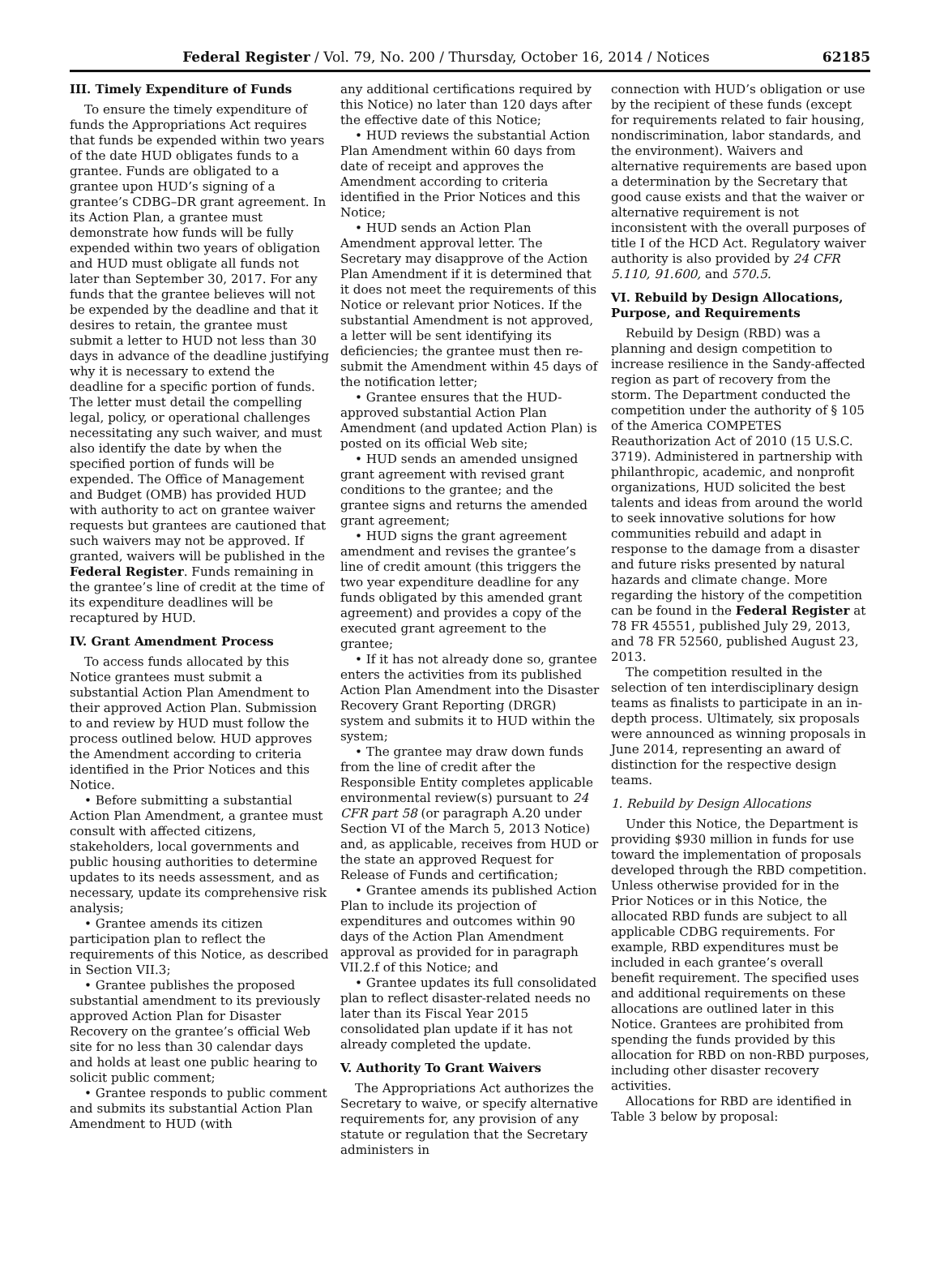Federal Register / Vol. 79, No. 200 / Thursday, October 16, 2014 / Notices 62185
III. Timely Expenditure of Funds
To ensure the timely expenditure of funds the Appropriations Act requires that funds be expended within two years of the date HUD obligates funds to a grantee. Funds are obligated to a grantee upon HUD’s signing of a grantee’s CDBG–DR grant agreement. In its Action Plan, a grantee must demonstrate how funds will be fully expended within two years of obligation and HUD must obligate all funds not later than September 30, 2017. For any funds that the grantee believes will not be expended by the deadline and that it desires to retain, the grantee must submit a letter to HUD not less than 30 days in advance of the deadline justifying why it is necessary to extend the deadline for a specific portion of funds. The letter must detail the compelling legal, policy, or operational challenges necessitating any such waiver, and must also identify the date by when the specified portion of funds will be expended. The Office of Management and Budget (OMB) has provided HUD with authority to act on grantee waiver requests but grantees are cautioned that such waivers may not be approved. If granted, waivers will be published in the Federal Register. Funds remaining in the grantee’s line of credit at the time of its expenditure deadlines will be recaptured by HUD.
IV. Grant Amendment Process
To access funds allocated by this Notice grantees must submit a substantial Action Plan Amendment to their approved Action Plan. Submission to and review by HUD must follow the process outlined below. HUD approves the Amendment according to criteria identified in the Prior Notices and this Notice.
• Before submitting a substantial Action Plan Amendment, a grantee must consult with affected citizens, stakeholders, local governments and public housing authorities to determine updates to its needs assessment, and as necessary, update its comprehensive risk analysis;
• Grantee amends its citizen participation plan to reflect the requirements of this Notice, as described in Section VII.3;
• Grantee publishes the proposed substantial amendment to its previously approved Action Plan for Disaster Recovery on the grantee’s official Web site for no less than 30 calendar days and holds at least one public hearing to solicit public comment;
• Grantee responds to public comment and submits its substantial Action Plan Amendment to HUD (with
any additional certifications required by this Notice) no later than 120 days after the effective date of this Notice;
• HUD reviews the substantial Action Plan Amendment within 60 days from date of receipt and approves the Amendment according to criteria identified in the Prior Notices and this Notice;
• HUD sends an Action Plan Amendment approval letter. The Secretary may disapprove of the Action Plan Amendment if it is determined that it does not meet the requirements of this Notice or relevant prior Notices. If the substantial Amendment is not approved, a letter will be sent identifying its deficiencies; the grantee must then re-submit the Amendment within 45 days of the notification letter;
• Grantee ensures that the HUD-approved substantial Action Plan Amendment (and updated Action Plan) is posted on its official Web site;
• HUD sends an amended unsigned grant agreement with revised grant conditions to the grantee; and the grantee signs and returns the amended grant agreement;
• HUD signs the grant agreement amendment and revises the grantee’s line of credit amount (this triggers the two year expenditure deadline for any funds obligated by this amended grant agreement) and provides a copy of the executed grant agreement to the grantee;
• If it has not already done so, grantee enters the activities from its published Action Plan Amendment into the Disaster Recovery Grant Reporting (DRGR) system and submits it to HUD within the system;
• The grantee may draw down funds from the line of credit after the Responsible Entity completes applicable environmental review(s) pursuant to 24 CFR part 58 (or paragraph A.20 under Section VI of the March 5, 2013 Notice) and, as applicable, receives from HUD or the state an approved Request for Release of Funds and certification;
• Grantee amends its published Action Plan to include its projection of expenditures and outcomes within 90 days of the Action Plan Amendment approval as provided for in paragraph VII.2.f of this Notice; and
• Grantee updates its full consolidated plan to reflect disaster-related needs no later than its Fiscal Year 2015 consolidated plan update if it has not already completed the update.
V. Authority To Grant Waivers
The Appropriations Act authorizes the Secretary to waive, or specify alternative requirements for, any provision of any statute or regulation that the Secretary administers in
connection with HUD’s obligation or use by the recipient of these funds (except for requirements related to fair housing, nondiscrimination, labor standards, and the environment). Waivers and alternative requirements are based upon a determination by the Secretary that good cause exists and that the waiver or alternative requirement is not inconsistent with the overall purposes of title I of the HCD Act. Regulatory waiver authority is also provided by 24 CFR 5.110, 91.600, and 570.5.
VI. Rebuild by Design Allocations, Purpose, and Requirements
Rebuild by Design (RBD) was a planning and design competition to increase resilience in the Sandy-affected region as part of recovery from the storm. The Department conducted the competition under the authority of § 105 of the America COMPETES Reauthorization Act of 2010 (15 U.S.C. 3719). Administered in partnership with philanthropic, academic, and nonprofit organizations, HUD solicited the best talents and ideas from around the world to seek innovative solutions for how communities rebuild and adapt in response to the damage from a disaster and future risks presented by natural hazards and climate change. More regarding the history of the competition can be found in the Federal Register at 78 FR 45551, published July 29, 2013, and 78 FR 52560, published August 23, 2013.
The competition resulted in the selection of ten interdisciplinary design teams as finalists to participate in an in-depth process. Ultimately, six proposals were announced as winning proposals in June 2014, representing an award of distinction for the respective design teams.
1. Rebuild by Design Allocations
Under this Notice, the Department is providing $930 million in funds for use toward the implementation of proposals developed through the RBD competition. Unless otherwise provided for in the Prior Notices or in this Notice, the allocated RBD funds are subject to all applicable CDBG requirements. For example, RBD expenditures must be included in each grantee’s overall benefit requirement. The specified uses and additional requirements on these allocations are outlined later in this Notice. Grantees are prohibited from spending the funds provided by this allocation for RBD on non-RBD purposes, including other disaster recovery activities.
Allocations for RBD are identified in Table 3 below by proposal: